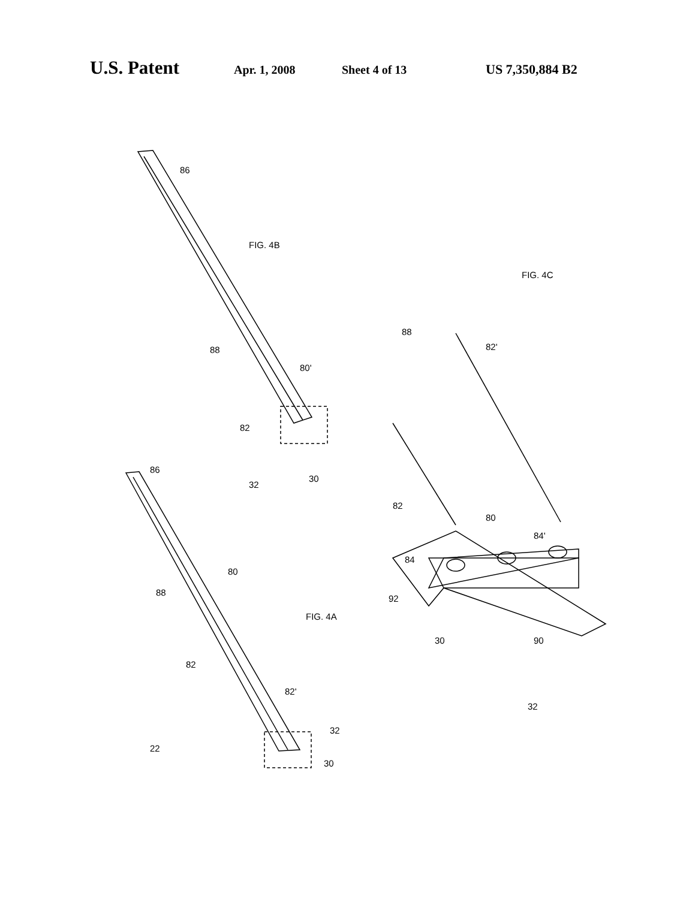U.S. Patent Apr. 1, 2008 Sheet 4 of 13 US 7,350,884 B2
86
FIG. 4B
88
80'
82
32
30
86
88
80
FIG. 4A
82
82'
22
32
30
FIG. 4C
88
82'
82
80
84'
84
92
30 90
32